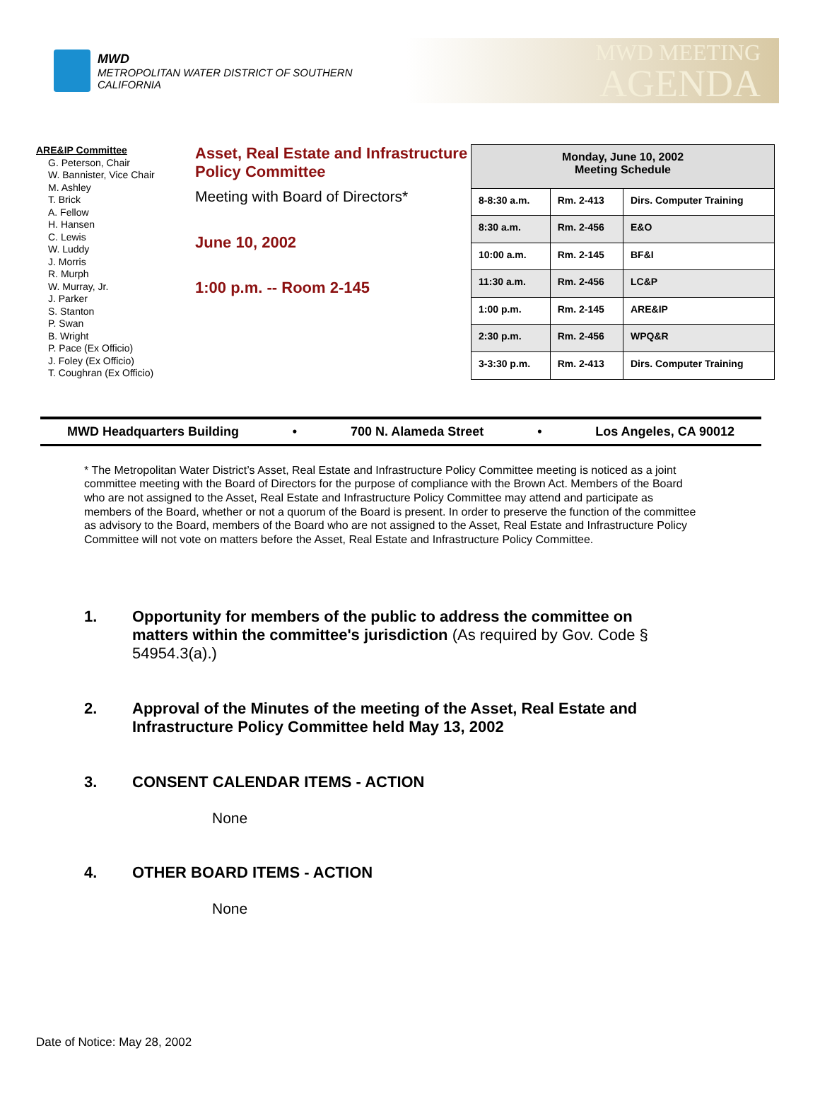MWD
METROPOLITAN WATER DISTRICT OF SOUTHERN CALIFORNIA
MWD MEETING
AGENDA
ARE&IP Committee
G. Peterson, Chair
W. Bannister, Vice Chair
M. Ashley
T. Brick
A. Fellow
H. Hansen
C. Lewis
W. Luddy
J. Morris
R. Murph
W. Murray, Jr.
J. Parker
S. Stanton
P. Swan
B. Wright
P. Pace (Ex Officio)
J. Foley (Ex Officio)
T. Coughran (Ex Officio)
Asset, Real Estate and Infrastructure Policy Committee
Meeting with Board of Directors*
June 10, 2002
1:00 p.m. -- Room 2-145
| Monday, June 10, 2002 Meeting Schedule | | |
| --- | --- | --- |
| 8-8:30 a.m. | Rm. 2-413 | Dirs. Computer Training |
| 8:30 a.m. | Rm. 2-456 | E&O |
| 10:00 a.m. | Rm. 2-145 | BF&I |
| 11:30 a.m. | Rm. 2-456 | LC&P |
| 1:00 p.m. | Rm. 2-145 | ARE&IP |
| 2:30 p.m. | Rm. 2-456 | WPQ&R |
| 3-3:30 p.m. | Rm. 2-413 | Dirs. Computer Training |
MWD Headquarters Building • 700 N. Alameda Street • Los Angeles, CA 90012
* The Metropolitan Water District’s Asset, Real Estate and Infrastructure Policy Committee meeting is noticed as a joint committee meeting with the Board of Directors for the purpose of compliance with the Brown Act. Members of the Board who are not assigned to the Asset, Real Estate and Infrastructure Policy Committee may attend and participate as members of the Board, whether or not a quorum of the Board is present. In order to preserve the function of the committee as advisory to the Board, members of the Board who are not assigned to the Asset, Real Estate and Infrastructure Policy Committee will not vote on matters before the Asset, Real Estate and Infrastructure Policy Committee.
1. Opportunity for members of the public to address the committee on matters within the committee's jurisdiction (As required by Gov. Code § 54954.3(a).)
2. Approval of the Minutes of the meeting of the Asset, Real Estate and Infrastructure Policy Committee held May 13, 2002
3. CONSENT CALENDAR ITEMS - ACTION
None
4. OTHER BOARD ITEMS - ACTION
None
Date of Notice: May 28, 2002